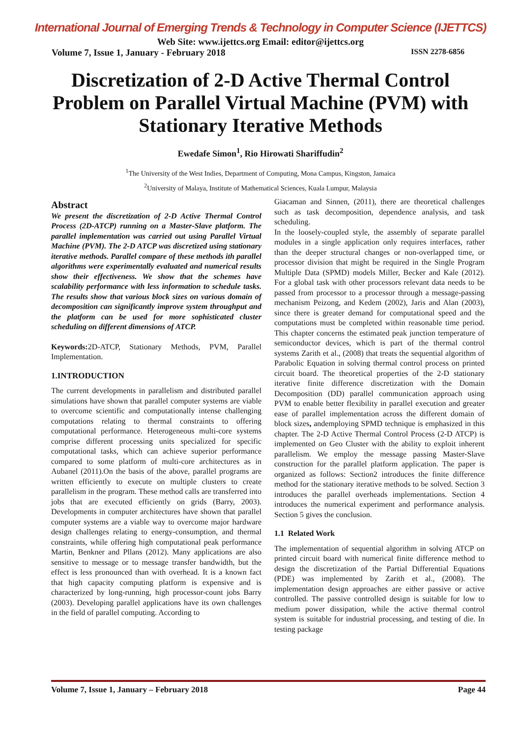International Journal of Emerging Trends & Technology in Computer Science (IJETTCS)
Web Site: www.ijettcs.org Email: editor@ijettcs.org
Volume 7, Issue 1, January - February 2018 ISSN 2278-6856
Discretization of 2-D Active Thermal Control Problem on Parallel Virtual Machine (PVM) with Stationary Iterative Methods
Ewedafe Simon<sup>1</sup>, Rio Hirowati Shariffudin<sup>2</sup>
<sup>1</sup> The University of the West Indies, Department of Computing, Mona Campus, Kingston, Jamaica
<sup>2</sup> University of Malaya, Institute of Mathematical Sciences, Kuala Lumpur, Malaysia
Abstract
We present the discretization of 2-D Active Thermal Control Process (2D-ATCP) running on a Master-Slave platform. The parallel implementation was carried out using Parallel Virtual Machine (PVM). The 2-D ATCP was discretized using stationary iterative methods. Parallel compare of these methods ith parallel algorithms were experimentally evaluated and numerical results show their effectiveness. We show that the schemes have scalability performance with less information to schedule tasks. The results show that various block sizes on various domain of decomposition can significantly improve system throughput and the platform can be used for more sophisticated cluster scheduling on different dimensions of ATCP.
Keywords: 2D-ATCP, Stationary Methods, PVM, Parallel Implementation.
1.INTRODUCTION
The current developments in parallelism and distributed parallel simulations have shown that parallel computer systems are viable to overcome scientific and computationally intense challenging computations relating to thermal constraints to offering computational performance. Heterogeneous multi-core systems comprise different processing units specialized for specific computational tasks, which can achieve superior performance compared to some platform of multi-core architectures as in Aubanel (2011).On the basis of the above, parallel programs are written efficiently to execute on multiple clusters to create parallelism in the program. These method calls are transferred into jobs that are executed efficiently on grids (Barry, 2003). Developments in computer architectures have shown that parallel computer systems are a viable way to overcome major hardware design challenges relating to energy-consumption, and thermal constraints, while offering high computational peak performance Martin, Benkner and Pllans (2012). Many applications are also sensitive to message or to message transfer bandwidth, but the effect is less pronounced than with overhead. It is a known fact that high capacity computing platform is expensive and is characterized by long-running, high processor-count jobs Barry (2003). Developing parallel applications have its own challenges in the field of parallel computing. According to
Giacaman and Sinnen, (2011), there are theoretical challenges such as task decomposition, dependence analysis, and task scheduling.
In the loosely-coupled style, the assembly of separate parallel modules in a single application only requires interfaces, rather than the deeper structural changes or non-overlapped time, or processor division that might be required in the Single Program Multiple Data (SPMD) models Miller, Becker and Kale (2012). For a global task with other processors relevant data needs to be passed from processor to a processor through a message-passing mechanism Peizong, and Kedem (2002), Jaris and Alan (2003), since there is greater demand for computational speed and the computations must be completed within reasonable time period. This chapter concerns the estimated peak junction temperature of semiconductor devices, which is part of the thermal control systems Zarith et al., (2008) that treats the sequential algorithm of Parabolic Equation in solving thermal control process on printed circuit board. The theoretical properties of the 2-D stationary iterative finite difference discretization with the Domain Decomposition (DD) parallel communication approach using PVM to enable better flexibility in parallel execution and greater ease of parallel implementation across the different domain of block sizes, andemploying SPMD technique is emphasized in this chapter. The 2-D Active Thermal Control Process (2-D ATCP) is implemented on Geo Cluster with the ability to exploit inherent parallelism. We employ the message passing Master-Slave construction for the parallel platform application. The paper is organized as follows: Section2 introduces the finite difference method for the stationary iterative methods to be solved. Section 3 introduces the parallel overheads implementations. Section 4 introduces the numerical experiment and performance analysis. Section 5 gives the conclusion.
1.1 Related Work
The implementation of sequential algorithm in solving ATCP on printed circuit board with numerical finite difference method to design the discretization of the Partial Differential Equations (PDE) was implemented by Zarith et al., (2008). The implementation design approaches are either passive or active controlled. The passive controlled design is suitable for low to medium power dissipation, while the active thermal control system is suitable for industrial processing, and testing of die. In testing package
Volume 7, Issue 1, January – February 2018 Page 44